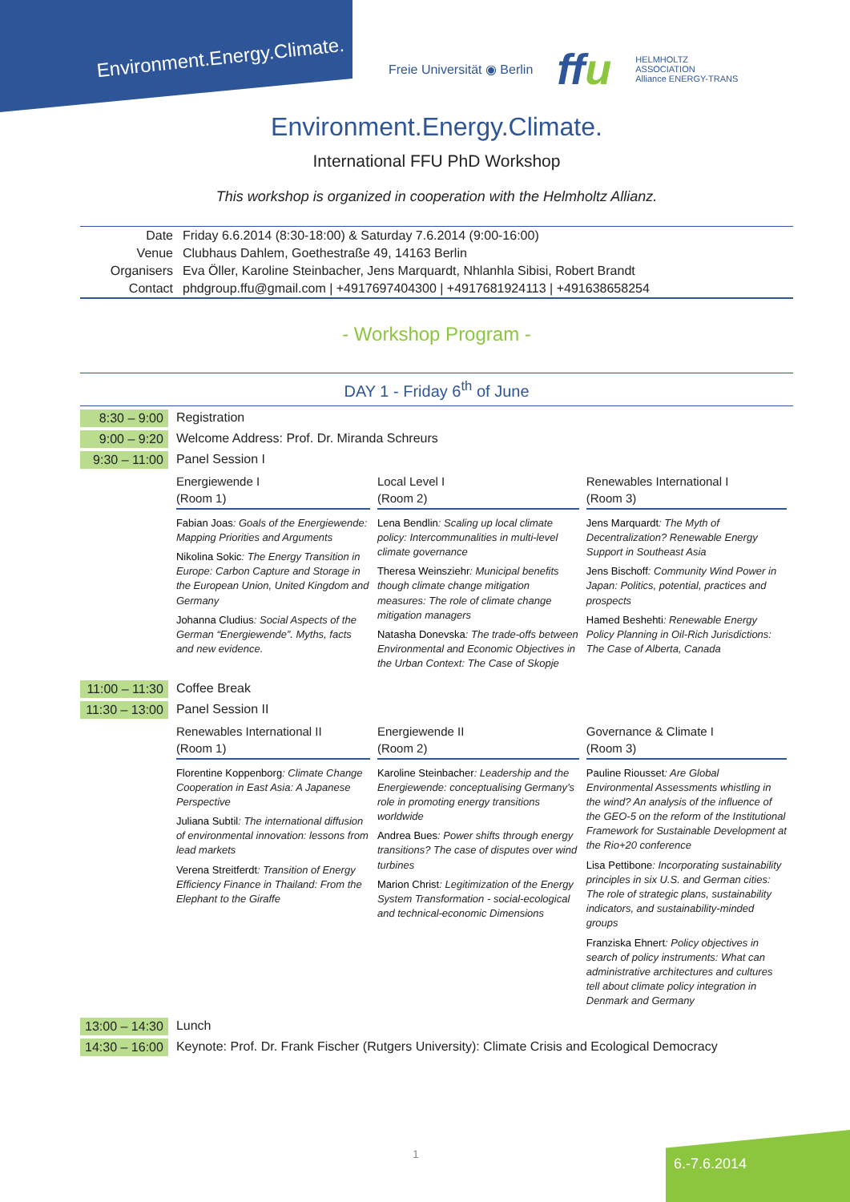Environment.Energy.Climate.
Freie Universität ◉ Berlin ffu HELMHOLTZ
ASSOCIATION
Alliance ENERGY-TRANS
Environment.Energy.Climate.
International FFU PhD Workshop
This workshop is organized in cooperation with the Helmholtz Allianz.
| Date | Friday 6.6.2014 (8:30-18:00) & Saturday 7.6.2014 (9:00-16:00) |
| Venue | Clubhaus Dahlem, Goethestraße 49, 14163 Berlin |
| Organisers | Eva Öller, Karoline Steinbacher, Jens Marquardt, Nhlanhla Sibisi, Robert Brandt |
| Contact | phdgroup.ffu@gmail.com / +4917697404300 / +4917681924113 / +491638658254 |
- Workshop Program -
DAY 1 - Friday 6<sup>th</sup> of June
| 8:30 – 9:00 | Registration | | |
| 9:00 – 9:20 | Welcome Address: Prof. Dr. Miranda Schreurs | | |
| 9:30 – 11:00 | Panel Session I | | |
| | Energiewende I (Room 1) Fabian Joas : Goals of the Energiewende: Mapping Priorities and Arguments Nikolina Sokic : The Energy Transition in Europe: Carbon Capture and Storage in the European Union, United Kingdom and Germany Johanna Cludius : Social Aspects of the German “Energiewende”. Myths, facts and new evidence. | Local Level I (Room 2) Lena Bendlin : Scaling up local climate policy: Intercommunalities in multi-level climate governance Theresa Weinsziehr : Municipal benefits though climate change mitigation measures: The role of climate change mitigation managers Natasha Donevska : The trade-offs between Environmental and Economic Objectives in the Urban Context: The Case of Skopje | Renewables International I (Room 3) Jens Marquardt : The Myth of Decentralization? Renewable Energy Support in Southeast Asia Jens Bischoff : Community Wind Power in Japan: Politics, potential, practices and prospects Hamed Beshehti : Renewable Energy Policy Planning in Oil-Rich Jurisdictions: The Case of Alberta, Canada |
| 11:00 – 11:30 | Coffee Break | | |
| 11:30 – 13:00 | Panel Session II | | |
| | Renewables International II (Room 1) Florentine Koppenborg : Climate Change Cooperation in East Asia: A Japanese Perspective Juliana Subtil : The international diffusion of environmental innovation: lessons from lead markets Verena Streitferdt : Transition of Energy Efficiency Finance in Thailand: From the Elephant to the Giraffe | Energiewende II (Room 2) Karoline Steinbacher : Leadership and the Energiewende: conceptualising Germany’s role in promoting energy transitions worldwide Andrea Bues : Power shifts through energy transitions? The case of disputes over wind turbines Marion Christ : Legitimization of the Energy System Transformation - social-ecological and technical-economic Dimensions | Governance & Climate I (Room 3) Pauline Riousset : Are Global Environmental Assessments whistling in the wind? An analysis of the influence of the GEO-5 on the reform of the Institutional Framework for Sustainable Development at the Rio+20 conference Lisa Pettibone : Incorporating sustainability principles in six U.S. and German cities: The role of strategic plans, sustainability indicators, and sustainability-minded groups Franziska Ehnert : Policy objectives in search of policy instruments: What can administrative architectures and cultures tell about climate policy integration in Denmark and Germany |
| 13:00 – 14:30 | Lunch | | |
| 14:30 – 16:00 | Keynote: Prof. Dr. Frank Fischer (Rutgers University): Climate Crisis and Ecological Democracy | | |
1
6.-7.6.2014